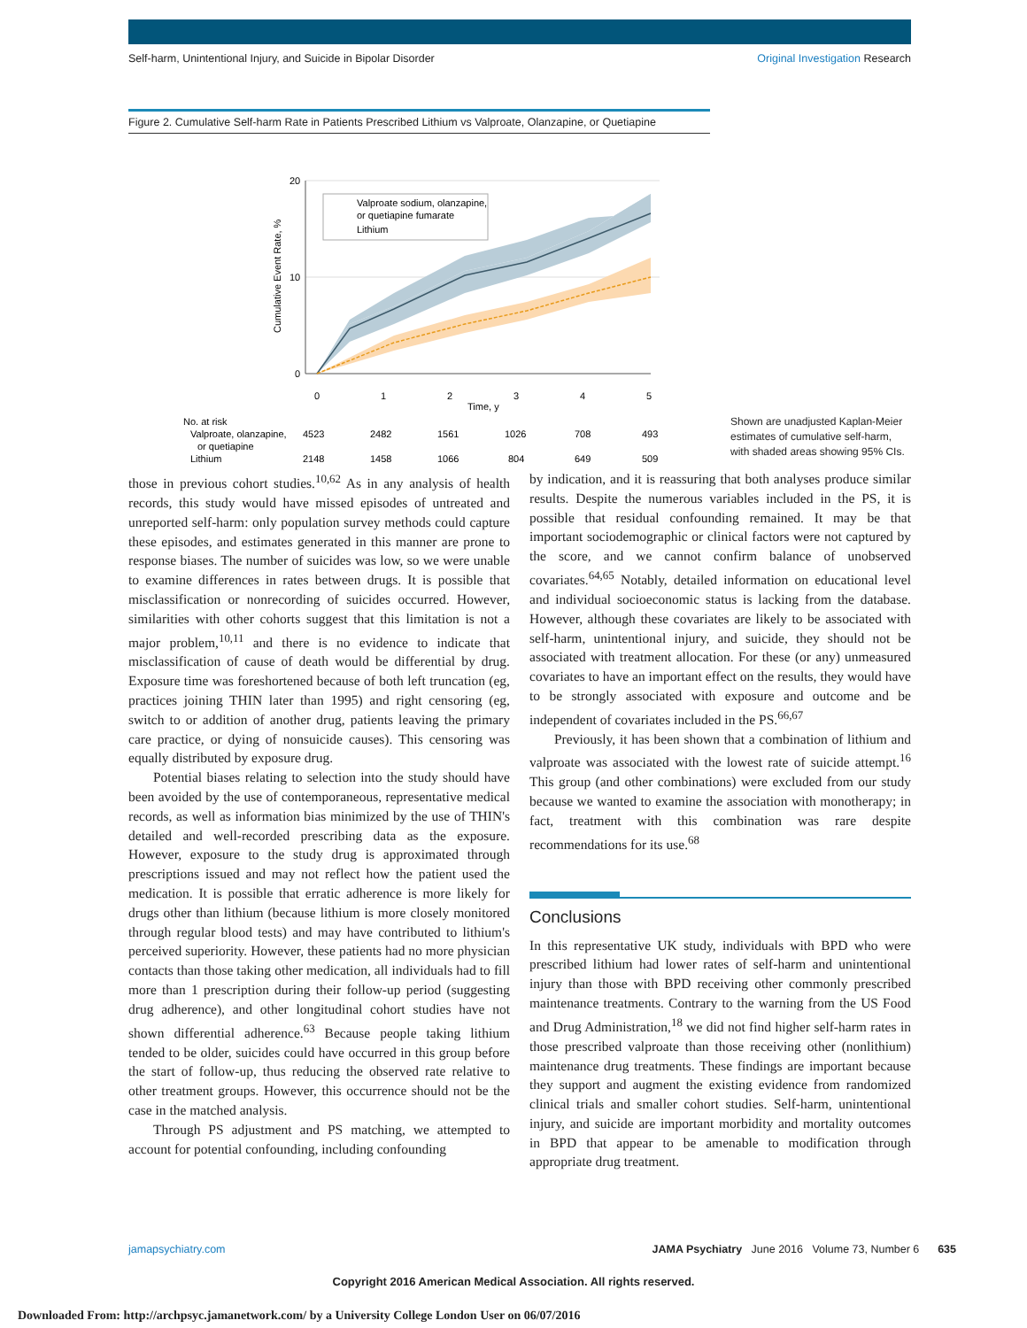Self-harm, Unintentional Injury, and Suicide in Bipolar Disorder Original Investigation Research
Figure 2. Cumulative Self-harm Rate in Patients Prescribed Lithium vs Valproate, Olanzapine, or Quetiapine
20
10
0
0
1
2
3
4
5
Time, y
Cumulative Event Rate, %
Valproate sodium, olanzapine,
or quetiapine fumarate
Lithium
No. at risk
Valproate, olanzapine,
or quetiapine
Lithium
4523
2482
1561
1026
708
493
2148
1458
1066
804
649
509
Shown are unadjusted Kaplan-Meier estimates of cumulative self-harm, with shaded areas showing 95% CIs.
those in previous cohort studies.<sup>10,62</sup> As in any analysis of health records, this study would have missed episodes of untreated and unreported self-harm: only population survey methods could capture these episodes, and estimates generated in this manner are prone to response biases. The number of suicides was low, so we were unable to examine differences in rates between drugs. It is possible that misclassification or nonrecording of suicides occurred. However, similarities with other cohorts suggest that this limitation is not a major problem,<sup>10,11</sup> and there is no evidence to indicate that misclassification of cause of death would be differential by drug. Exposure time was foreshortened because of both left truncation (eg, practices joining THIN later than 1995) and right censoring (eg, switch to or addition of another drug, patients leaving the primary care practice, or dying of nonsuicide causes). This censoring was equally distributed by exposure drug.
Potential biases relating to selection into the study should have been avoided by the use of contemporaneous, representative medical records, as well as information bias minimized by the use of THIN's detailed and well-recorded prescribing data as the exposure. However, exposure to the study drug is approximated through prescriptions issued and may not reflect how the patient used the medication. It is possible that erratic adherence is more likely for drugs other than lithium (because lithium is more closely monitored through regular blood tests) and may have contributed to lithium's perceived superiority. However, these patients had no more physician contacts than those taking other medication, all individuals had to fill more than 1 prescription during their follow-up period (suggesting drug adherence), and other longitudinal cohort studies have not shown differential adherence.<sup>63</sup> Because people taking lithium tended to be older, suicides could have occurred in this group before the start of follow-up, thus reducing the observed rate relative to other treatment groups. However, this occurrence should not be the case in the matched analysis.
Through PS adjustment and PS matching, we attempted to account for potential confounding, including confounding
by indication, and it is reassuring that both analyses produce similar results. Despite the numerous variables included in the PS, it is possible that residual confounding remained. It may be that important sociodemographic or clinical factors were not captured by the score, and we cannot confirm balance of unobserved covariates.<sup>64,65</sup> Notably, detailed information on educational level and individual socioeconomic status is lacking from the database. However, although these covariates are likely to be associated with self-harm, unintentional injury, and suicide, they should not be associated with treatment allocation. For these (or any) unmeasured covariates to have an important effect on the results, they would have to be strongly associated with exposure and outcome and be independent of covariates included in the PS.<sup>66,67</sup>
Previously, it has been shown that a combination of lithium and valproate was associated with the lowest rate of suicide attempt.<sup>16</sup> This group (and other combinations) were excluded from our study because we wanted to examine the association with monotherapy; in fact, treatment with this combination was rare despite recommendations for its use.<sup>68</sup>
Conclusions
In this representative UK study, individuals with BPD who were prescribed lithium had lower rates of self-harm and unintentional injury than those with BPD receiving other commonly prescribed maintenance treatments. Contrary to the warning from the US Food and Drug Administration,<sup>18</sup> we did not find higher self-harm rates in those prescribed valproate than those receiving other (nonlithium) maintenance drug treatments. These findings are important because they support and augment the existing evidence from randomized clinical trials and smaller cohort studies. Self-harm, unintentional injury, and suicide are important morbidity and mortality outcomes in BPD that appear to be amenable to modification through appropriate drug treatment.
jamapsychiatry.com JAMA Psychiatry June 2016 Volume 73, Number 6 635
Copyright 2016 American Medical Association. All rights reserved.
Downloaded From: http://archpsyc.jamanetwork.com/ by a University College London User on 06/07/2016